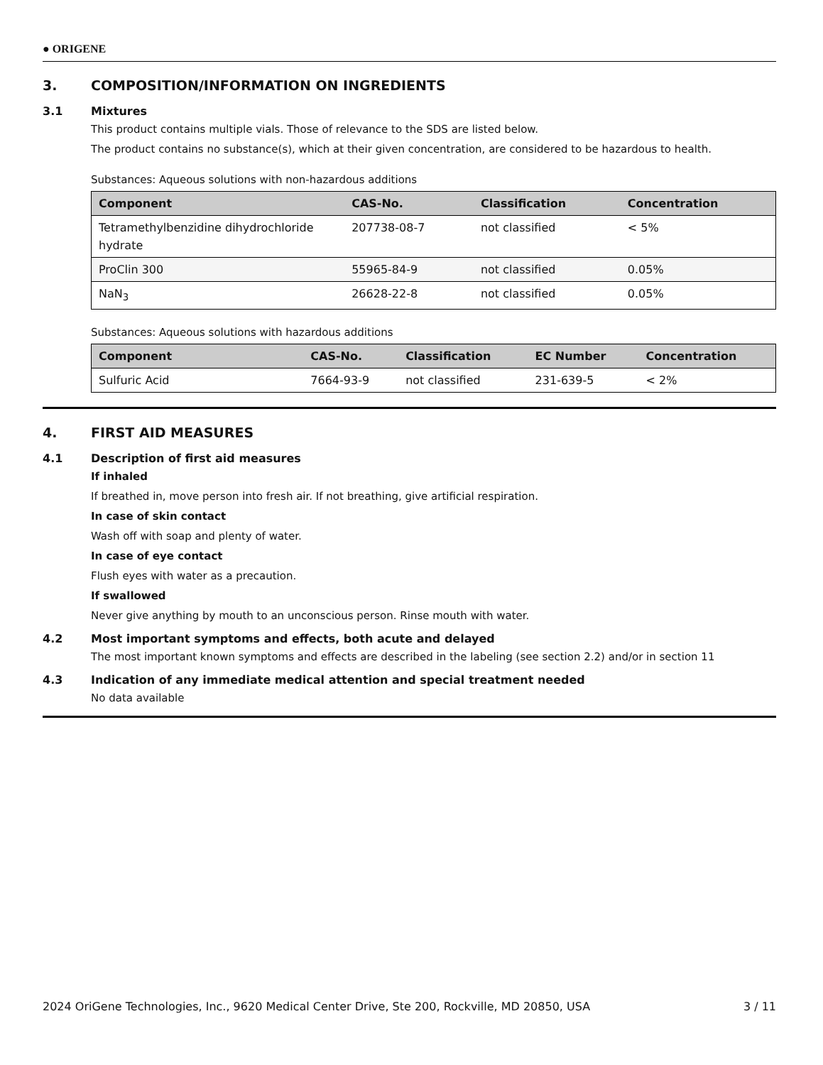● ORIGENE
3. COMPOSITION/INFORMATION ON INGREDIENTS
3.1 Mixtures
This product contains multiple vials. Those of relevance to the SDS are listed below.
The product contains no substance(s), which at their given concentration, are considered to be hazardous to health.
Substances: Aqueous solutions with non-hazardous additions
| Component | CAS-No. | Classification | Concentration |
| --- | --- | --- | --- |
| Tetramethylbenzidine dihydrochloride hydrate | 207738-08-7 | not classified | < 5% |
| ProClin 300 | 55965-84-9 | not classified | 0.05% |
| NaN<sub>3</sub> | 26628-22-8 | not classified | 0.05% |
Substances: Aqueous solutions with hazardous additions
| Component | CAS-No. | Classification | EC Number | Concentration |
| --- | --- | --- | --- | --- |
| Sulfuric Acid | 7664-93-9 | not classified | 231-639-5 | < 2% |
4. FIRST AID MEASURES
4.1 Description of first aid measures
If inhaled
If breathed in, move person into fresh air. If not breathing, give artificial respiration.
In case of skin contact
Wash off with soap and plenty of water.
In case of eye contact
Flush eyes with water as a precaution.
If swallowed
Never give anything by mouth to an unconscious person. Rinse mouth with water.
4.2 Most important symptoms and effects, both acute and delayed
The most important known symptoms and effects are described in the labeling (see section 2.2) and/or in section 11
4.3 Indication of any immediate medical attention and special treatment needed
No data available
2024 OriGene Technologies, Inc., 9620 Medical Center Drive, Ste 200, Rockville, MD 20850, USA 3 / 11